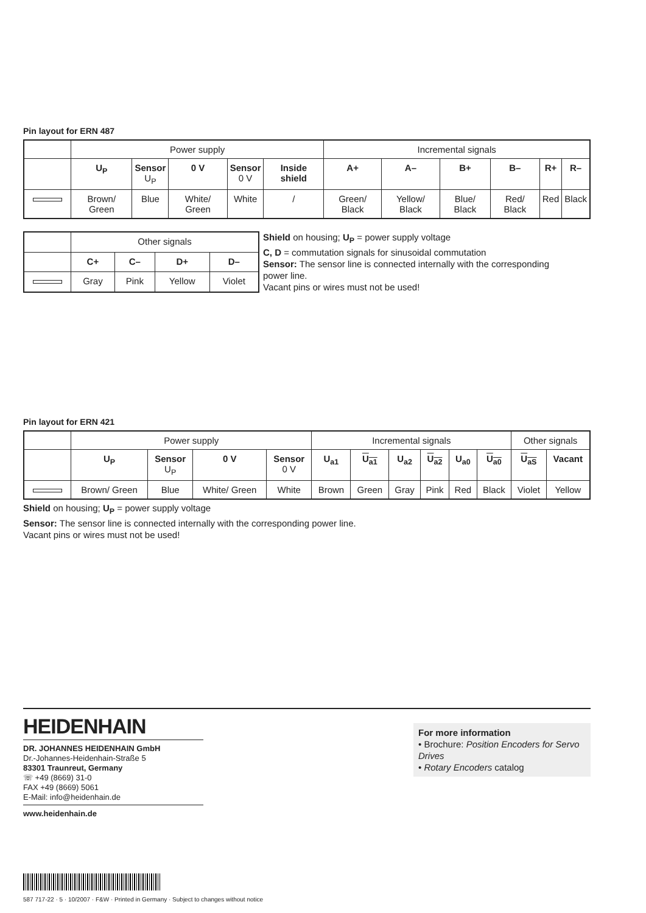Pin layout for ERN 487
| | Power supply | | | | | Incremental signals | | | | | |
| | U<sub>P</sub> | Sensor U<sub>P</sub> | 0 V | Sensor 0 V | Inside shield | A+ | A– | B+ | B– | R+ | R– |
| | Brown/ Green | Blue | White/ Green | White | / | Green/ Black | Yellow/ Black | Blue/ Black | Red/ Black | Red | Black |
| | Other signals | | | |
| | C+ | C– | D+ | D– |
| | Gray | Pink | Yellow | Violet |
Shield on housing; U<sub>P</sub> = power supply voltage
C, D = commutation signals for sinusoidal commutation
Sensor: The sensor line is connected internally with the corresponding power line.
Vacant pins or wires must not be used!
Pin layout for ERN 421
| | Power supply | | | | Incremental signals | | | | | | Other signals | |
| | U<sub>P</sub> | Sensor U<sub>P</sub> | 0 V | Sensor 0 V | U<sub>a1</sub> | U<sub>a1</sub> | U<sub>a2</sub> | U<sub>a2</sub> | U<sub>a0</sub> | U<sub>a0</sub> | U<sub>aS</sub> | Vacant |
| | Brown/ Green | Blue | White/ Green | White | Brown | Green | Gray | Pink | Red | Black | Violet | Yellow |
Shield on housing; U<sub>P</sub> = power supply voltage
Sensor: The sensor line is connected internally with the corresponding power line.
Vacant pins or wires must not be used!
HEIDENHAIN
DR. JOHANNES HEIDENHAIN GmbH
Dr.-Johannes-Heidenhain-Straße 5
83301 Traunreut, Germany
☏ +49 (8669) 31-0
FAX +49 (8669) 5061
E-Mail: info@heidenhain.de
www.heidenhain.de
For more information
• Brochure: Position Encoders for Servo Drives
• Rotary Encoders catalog
587 717-22 · 5 · 10/2007 · F&W · Printed in Germany · Subject to changes without notice